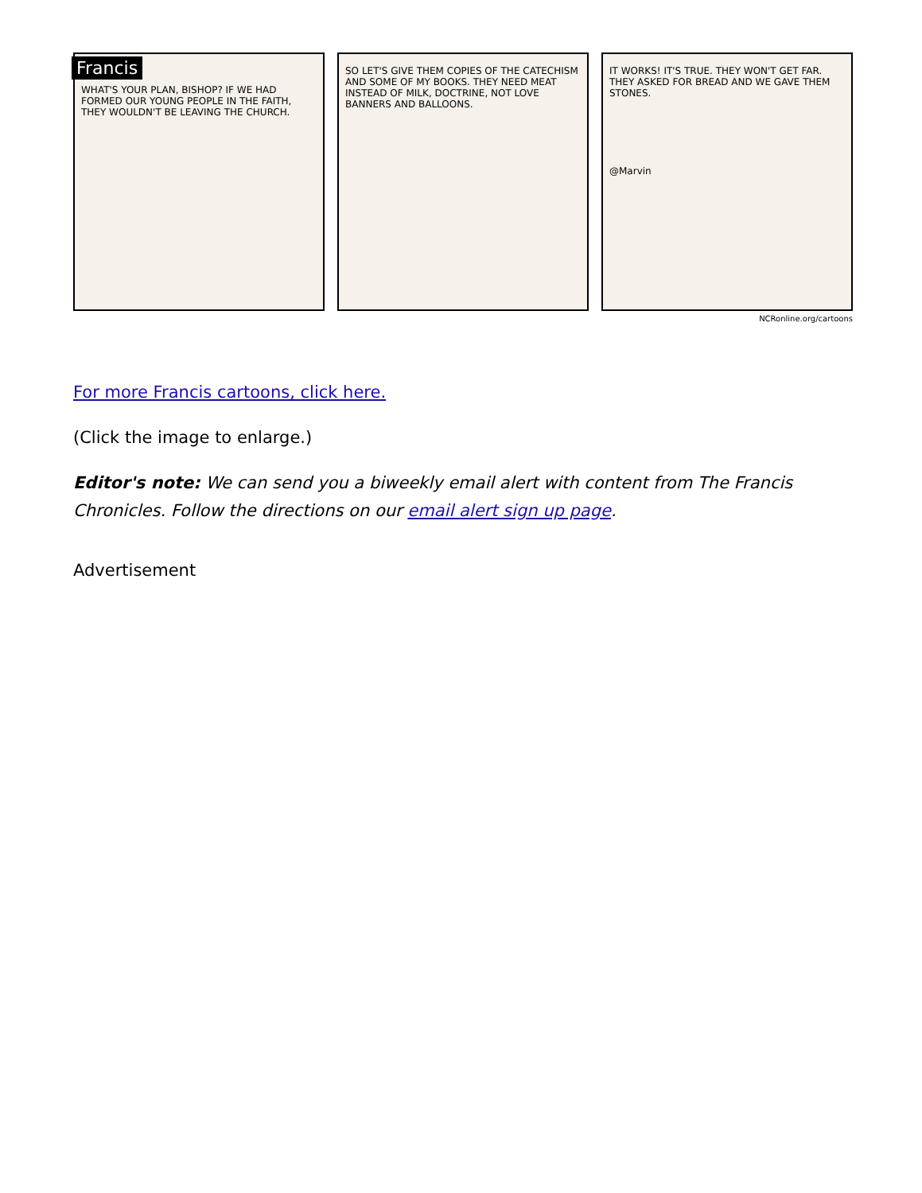Francis
WHAT'S YOUR PLAN, BISHOP? IF WE HAD FORMED OUR YOUNG PEOPLE IN THE FAITH, THEY WOULDN'T BE LEAVING THE CHURCH.
SO LET'S GIVE THEM COPIES OF THE CATECHISM AND SOME OF MY BOOKS. THEY NEED MEAT INSTEAD OF MILK, DOCTRINE, NOT LOVE BANNERS AND BALLOONS.
IT WORKS! IT'S TRUE. THEY WON'T GET FAR. THEY ASKED FOR BREAD AND WE GAVE THEM STONES.
@Marvin
NCRonline.org/cartoons
For more Francis cartoons, click here.
(Click the image to enlarge.)
Editor's note: We can send you a biweekly email alert with content from The Francis Chronicles. Follow the directions on our email alert sign up page.
Advertisement